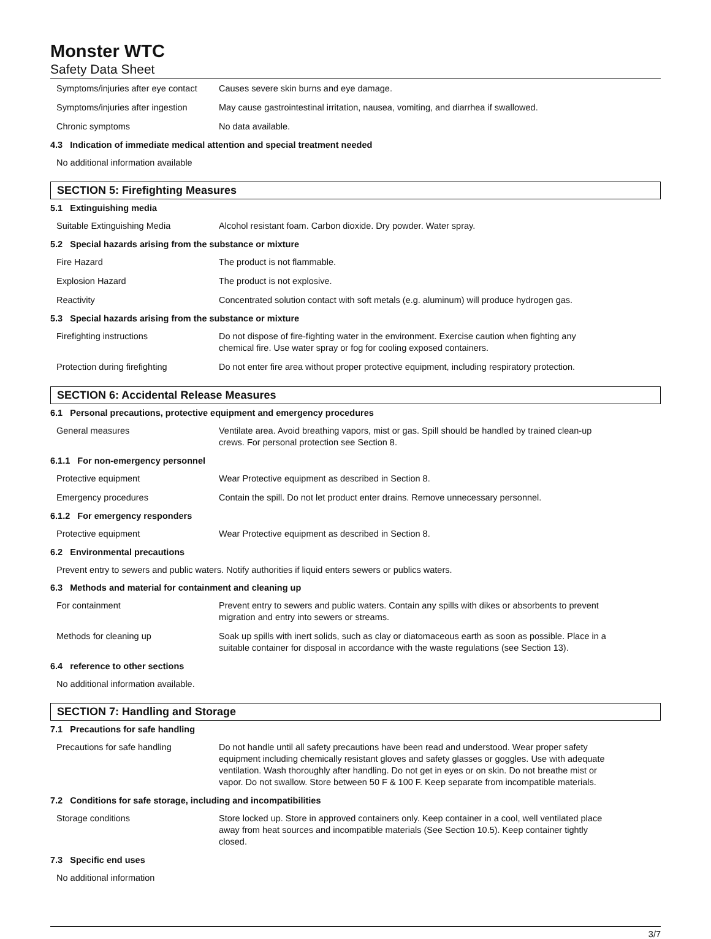Monster WTC
Safety Data Sheet
Symptoms/injuries after eye contact
Causes severe skin burns and eye damage.
Symptoms/injuries after ingestion
May cause gastrointestinal irritation, nausea, vomiting, and diarrhea if swallowed.
Chronic symptoms No data available.
4.3 Indication of immediate medical attention and special treatment needed
No additional information available
SECTION 5: Firefighting Measures
5.1 Extinguishing media
Suitable Extinguishing Media Alcohol resistant foam. Carbon dioxide. Dry powder. Water spray.
5.2 Special hazards arising from the substance or mixture
Fire Hazard The product is not flammable.
Explosion Hazard The product is not explosive.
Reactivity Concentrated solution contact with soft metals (e.g. aluminum) will produce hydrogen gas.
5.3 Special hazards arising from the substance or mixture
Firefighting instructions Do not dispose of fire-fighting water in the environment. Exercise caution when fighting any chemical fire. Use water spray or fog for cooling exposed containers.
Protection during firefighting Do not enter fire area without proper protective equipment, including respiratory protection.
SECTION 6: Accidental Release Measures
6.1 Personal precautions, protective equipment and emergency procedures
General measures Ventilate area. Avoid breathing vapors, mist or gas. Spill should be handled by trained clean-up crews. For personal protection see Section 8.
6.1.1 For non-emergency personnel
Protective equipment Wear Protective equipment as described in Section 8.
Emergency procedures Contain the spill. Do not let product enter drains. Remove unnecessary personnel.
6.1.2 For emergency responders
Protective equipment Wear Protective equipment as described in Section 8.
6.2 Environmental precautions
Prevent entry to sewers and public waters. Notify authorities if liquid enters sewers or publics waters.
6.3 Methods and material for containment and cleaning up
For containment Prevent entry to sewers and public waters. Contain any spills with dikes or absorbents to prevent migration and entry into sewers or streams.
Methods for cleaning up Soak up spills with inert solids, such as clay or diatomaceous earth as soon as possible. Place in a suitable container for disposal in accordance with the waste regulations (see Section 13).
6.4 reference to other sections
No additional information available.
SECTION 7: Handling and Storage
7.1 Precautions for safe handling
Precautions for safe handling Do not handle until all safety precautions have been read and understood. Wear proper safety equipment including chemically resistant gloves and safety glasses or goggles. Use with adequate ventilation. Wash thoroughly after handling. Do not get in eyes or on skin. Do not breathe mist or vapor. Do not swallow. Store between 50 F & 100 F. Keep separate from incompatible materials.
7.2 Conditions for safe storage, including and incompatibilities
Storage conditions Store locked up. Store in approved containers only. Keep container in a cool, well ventilated place away from heat sources and incompatible materials (See Section 10.5). Keep container tightly closed.
7.3 Specific end uses
No additional information
3/7